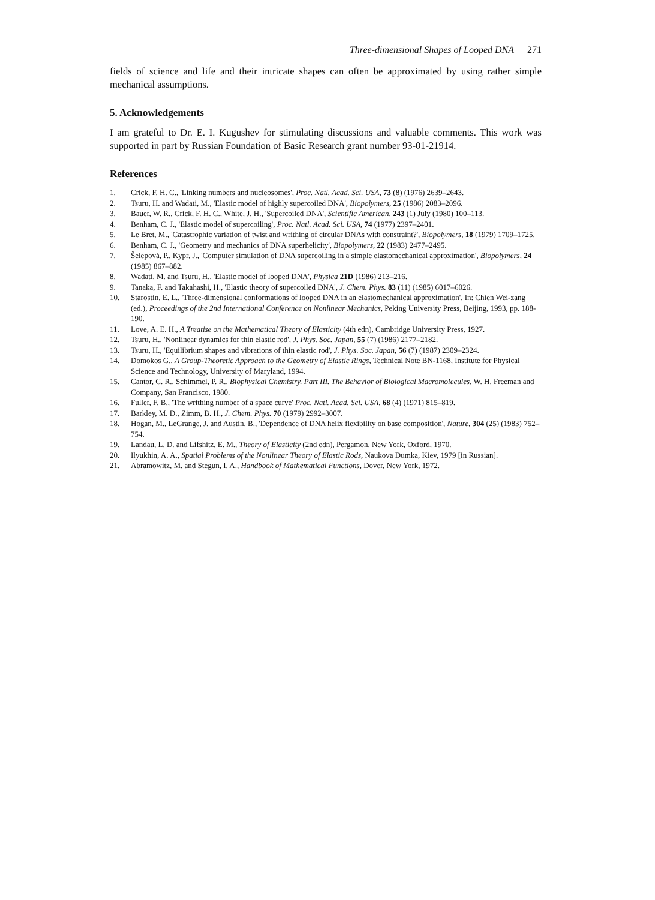Three-dimensional Shapes of Looped DNA 271
fields of science and life and their intricate shapes can often be approximated by using rather simple mechanical assumptions.
5. Acknowledgements
I am grateful to Dr. E. I. Kugushev for stimulating discussions and valuable comments. This work was supported in part by Russian Foundation of Basic Research grant number 93-01-21914.
References
1. Crick, F. H. C., 'Linking numbers and nucleosomes', Proc. Natl. Acad. Sci. USA, 73 (8) (1976) 2639–2643.
2. Tsuru, H. and Wadati, M., 'Elastic model of highly supercoiled DNA', Biopolymers, 25 (1986) 2083–2096.
3. Bauer, W. R., Crick, F. H. C., White, J. H., 'Supercoiled DNA', Scientific American, 243 (1) July (1980) 100–113.
4. Benham, C. J., 'Elastic model of supercoiling', Proc. Natl. Acad. Sci. USA, 74 (1977) 2397–2401.
5. Le Bret, M., 'Catastrophic variation of twist and writhing of circular DNAs with constraint?', Biopolymers, 18 (1979) 1709–1725.
6. Benham, C. J., 'Geometry and mechanics of DNA superhelicity', Biopolymers, 22 (1983) 2477–2495.
7. Šelepová, P., Kypr, J., 'Computer simulation of DNA supercoiling in a simple elastomechanical approximation', Biopolymers, 24 (1985) 867–882.
8. Wadati, M. and Tsuru, H., 'Elastic model of looped DNA', Physica 21D (1986) 213–216.
9. Tanaka, F. and Takahashi, H., 'Elastic theory of supercoiled DNA', J. Chem. Phys. 83 (11) (1985) 6017–6026.
10. Starostin, E. L., 'Three-dimensional conformations of looped DNA in an elastomechanical approximation'. In: Chien Wei-zang (ed.), Proceedings of the 2nd International Conference on Nonlinear Mechanics, Peking University Press, Beijing, 1993, pp. 188-190.
11. Love, A. E. H., A Treatise on the Mathematical Theory of Elasticity (4th edn), Cambridge University Press, 1927.
12. Tsuru, H., 'Nonlinear dynamics for thin elastic rod', J. Phys. Soc. Japan, 55 (7) (1986) 2177–2182.
13. Tsuru, H., 'Equilibrium shapes and vibrations of thin elastic rod', J. Phys. Soc. Japan, 56 (7) (1987) 2309–2324.
14. Domokos G., A Group-Theoretic Approach to the Geometry of Elastic Rings, Technical Note BN-1168, Institute for Physical Science and Technology, University of Maryland, 1994.
15. Cantor, C. R., Schimmel, P. R., Biophysical Chemistry. Part III. The Behavior of Biological Macromolecules, W. H. Freeman and Company, San Francisco, 1980.
16. Fuller, F. B., 'The writhing number of a space curve' Proc. Natl. Acad. Sci. USA, 68 (4) (1971) 815–819.
17. Barkley, M. D., Zimm, B. H., J. Chem. Phys. 70 (1979) 2992–3007.
18. Hogan, M., LeGrange, J. and Austin, B., 'Dependence of DNA helix flexibility on base composition', Nature, 304 (25) (1983) 752–754.
19. Landau, L. D. and Lifshitz, E. M., Theory of Elasticity (2nd edn), Pergamon, New York, Oxford, 1970.
20. Ilyukhin, A. A., Spatial Problems of the Nonlinear Theory of Elastic Rods, Naukova Dumka, Kiev, 1979 [in Russian].
21. Abramowitz, M. and Stegun, I. A., Handbook of Mathematical Functions, Dover, New York, 1972.